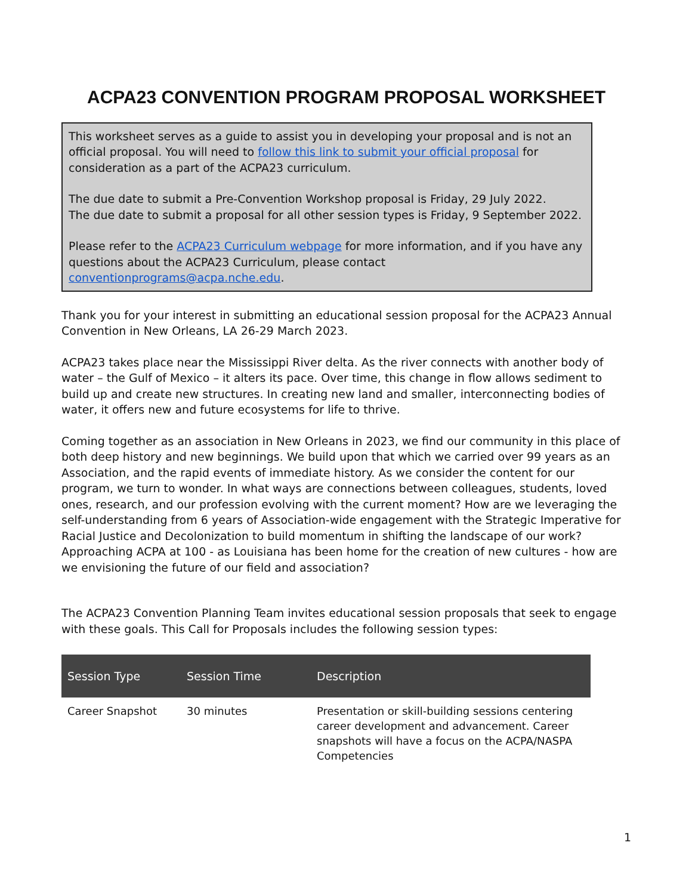ACPA23 CONVENTION PROGRAM PROPOSAL WORKSHEET
This worksheet serves as a guide to assist you in developing your proposal and is not an official proposal. You will need to follow this link to submit your official proposal for consideration as a part of the ACPA23 curriculum.
The due date to submit a Pre-Convention Workshop proposal is Friday, 29 July 2022.
The due date to submit a proposal for all other session types is Friday, 9 September 2022.
Please refer to the ACPA23 Curriculum webpage for more information, and if you have any questions about the ACPA23 Curriculum, please contact conventionprograms@acpa.nche.edu.
Thank you for your interest in submitting an educational session proposal for the ACPA23 Annual Convention in New Orleans, LA 26-29 March 2023.
ACPA23 takes place near the Mississippi River delta. As the river connects with another body of water – the Gulf of Mexico – it alters its pace. Over time, this change in flow allows sediment to build up and create new structures. In creating new land and smaller, interconnecting bodies of water, it offers new and future ecosystems for life to thrive.
Coming together as an association in New Orleans in 2023, we find our community in this place of both deep history and new beginnings. We build upon that which we carried over 99 years as an Association, and the rapid events of immediate history. As we consider the content for our program, we turn to wonder. In what ways are connections between colleagues, students, loved ones, research, and our profession evolving with the current moment? How are we leveraging the self-understanding from 6 years of Association-wide engagement with the Strategic Imperative for Racial Justice and Decolonization to build momentum in shifting the landscape of our work? Approaching ACPA at 100 - as Louisiana has been home for the creation of new cultures - how are we envisioning the future of our field and association?
The ACPA23 Convention Planning Team invites educational session proposals that seek to engage with these goals. This Call for Proposals includes the following session types:
| Session Type | Session Time | Description |
| --- | --- | --- |
| Career Snapshot | 30 minutes | Presentation or skill-building sessions centering career development and advancement. Career snapshots will have a focus on the ACPA/NASPA Competencies |
1